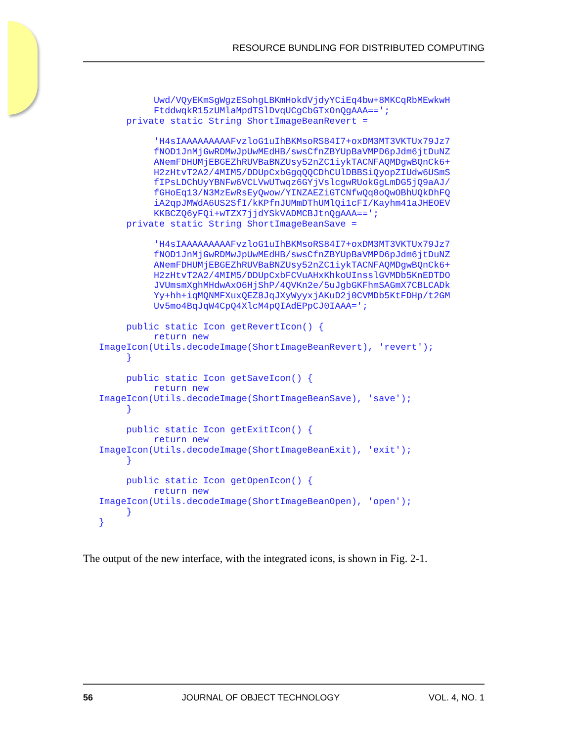RESOURCE BUNDLING FOR DISTRIBUTED COMPUTING
          Uwd/VQyEKmSgWgzESohgLBKmHokdVjdyYCiEq4bw+8MKCqRbMEwkwH
          FtddwqkR15zUMlaMpdTSlDvqUCgCbGTxOnQgAAA==';
     private static String ShortImageBeanRevert =

          'H4sIAAAAAAAAAFvzloG1uIhBKMsoRS84I7+oxDM3MT3VKTUx79Jz7
          fNOD1JnMjGwRDMwJpUwMEdHB/swsCfnZBYUpBaVMPD6pJdm6jtDuNZ
          ANemFDHUMjEBGEZhRUVBaBNZUsy52nZC1iykTACNFAQMDgwBQnCk6+
          H2zHtvT2A2/4MIM5/DDUpCxbGgqQQCDhCUlDBBSiQyopZIUdw6USmS
          fIPsLDChUyYBNFw6VCLVwUTwqz6GYjVslcgwRUokGgLmDG5jQ9aAJ/
          fGHoEq13/N3MzEwRsEyQwow/YINZAEZiGTCNfwQq0oQwOBhUQkDhFQ
          iA2qpJMWdA6US2SfI/kKPfnJUMmDThUMlQi1cFI/Kayhm41aJHEOEV
          KKBCZQ6yFQi+wTZX7jjdYSkVADMCBJtnQgAAA==';
     private static String ShortImageBeanSave =

          'H4sIAAAAAAAAAFvzloG1uIhBKMsoRS84I7+oxDM3MT3VKTUx79Jz7
          fNOD1JnMjGwRDMwJpUwMEdHB/swsCfnZBYUpBaVMPD6pJdm6jtDuNZ
          ANemFDHUMjEBGEZhRUVBaBNZUsy52nZC1iykTACNFAQMDgwBQnCk6+
          H2zHtvT2A2/4MIM5/DDUpCxbFCVuAHxKhkoUInsslGVMDb5KnEDTDO
          JVUmsmXghMHdwAxO6HjShP/4QVKn2e/5uJgbGKFhmSAGmX7CBLCADk
          Yy+hh+iqMQNMFXuxQEZ8JqJXyWyyxjAKuD2j0CVMDb5KtFDHp/t2GM
          Uv5mo4BqJqW4CpQ4XlcM4pQIAdEPpCJ0IAAA=';

     public static Icon getRevertIcon() {
          return new
ImageIcon(Utils.decodeImage(ShortImageBeanRevert), 'revert');
     }

     public static Icon getSaveIcon() {
          return new
ImageIcon(Utils.decodeImage(ShortImageBeanSave), 'save');
     }

     public static Icon getExitIcon() {
          return new
ImageIcon(Utils.decodeImage(ShortImageBeanExit), 'exit');
     }

     public static Icon getOpenIcon() {
          return new
ImageIcon(Utils.decodeImage(ShortImageBeanOpen), 'open');
     }
}
The output of the new interface, with the integrated icons, is shown in Fig. 2-1.
56 JOURNAL OF OBJECT TECHNOLOGY VOL. 4, NO. 1